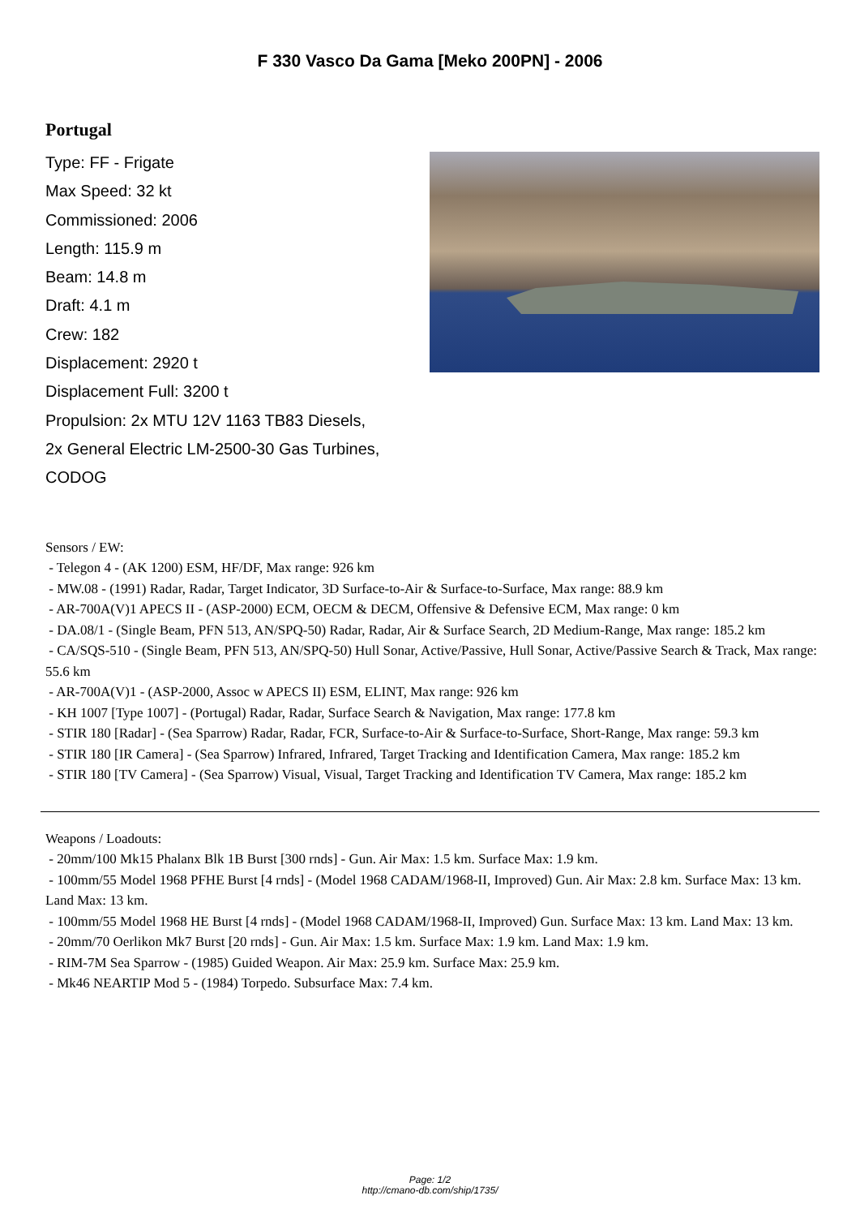F 330 Vasco Da Gama [Meko 200PN] - 2006
Portugal
Type: FF - Frigate
Max Speed: 32 kt
Commissioned: 2006
Length: 115.9 m
Beam: 14.8 m
Draft: 4.1 m
Crew: 182
Displacement: 2920 t
Displacement Full: 3200 t
Propulsion: 2x MTU 12V 1163 TB83 Diesels,
2x General Electric LM-2500-30 Gas Turbines,
CODOG
Sensors / EW:
- Telegon 4 - (AK 1200) ESM, HF/DF, Max range: 926 km
- MW.08 - (1991) Radar, Radar, Target Indicator, 3D Surface-to-Air & Surface-to-Surface, Max range: 88.9 km
- AR-700A(V)1 APECS II - (ASP-2000) ECM, OECM & DECM, Offensive & Defensive ECM, Max range: 0 km
- DA.08/1 - (Single Beam, PFN 513, AN/SPQ-50) Radar, Radar, Air & Surface Search, 2D Medium-Range, Max range: 185.2 km
- CA/SQS-510 - (Single Beam, PFN 513, AN/SPQ-50) Hull Sonar, Active/Passive, Hull Sonar, Active/Passive Search & Track, Max range: 55.6 km
- AR-700A(V)1 - (ASP-2000, Assoc w APECS II) ESM, ELINT, Max range: 926 km
- KH 1007 [Type 1007] - (Portugal) Radar, Radar, Surface Search & Navigation, Max range: 177.8 km
- STIR 180 [Radar] - (Sea Sparrow) Radar, Radar, FCR, Surface-to-Air & Surface-to-Surface, Short-Range, Max range: 59.3 km
- STIR 180 [IR Camera] - (Sea Sparrow) Infrared, Infrared, Target Tracking and Identification Camera, Max range: 185.2 km
- STIR 180 [TV Camera] - (Sea Sparrow) Visual, Visual, Target Tracking and Identification TV Camera, Max range: 185.2 km
Weapons / Loadouts:
- 20mm/100 Mk15 Phalanx Blk 1B Burst [300 rnds] - Gun. Air Max: 1.5 km. Surface Max: 1.9 km.
- 100mm/55 Model 1968 PFHE Burst [4 rnds] - (Model 1968 CADAM/1968-II, Improved) Gun. Air Max: 2.8 km. Surface Max: 13 km. Land Max: 13 km.
- 100mm/55 Model 1968 HE Burst [4 rnds] - (Model 1968 CADAM/1968-II, Improved) Gun. Surface Max: 13 km. Land Max: 13 km.
- 20mm/70 Oerlikon Mk7 Burst [20 rnds] - Gun. Air Max: 1.5 km. Surface Max: 1.9 km. Land Max: 1.9 km.
- RIM-7M Sea Sparrow - (1985) Guided Weapon. Air Max: 25.9 km. Surface Max: 25.9 km.
- Mk46 NEARTIP Mod 5 - (1984) Torpedo. Subsurface Max: 7.4 km.
Page: 1/2
http://cmano-db.com/ship/1735/